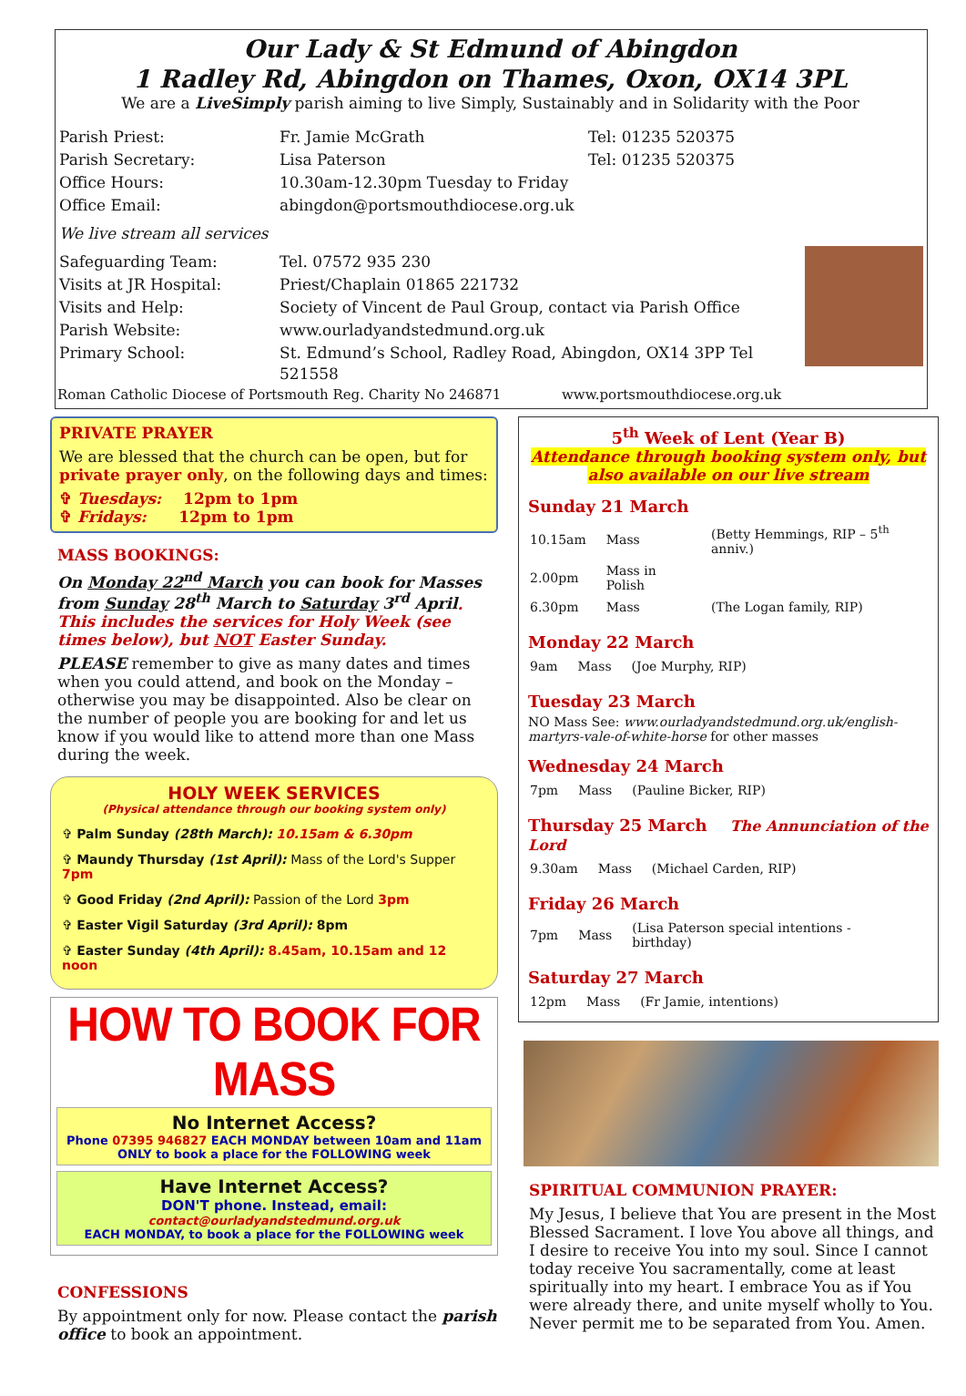Our Lady & St Edmund of Abingdon
1 Radley Rd, Abingdon on Thames, Oxon, OX14 3PL
We are a LiveSimply parish aiming to live Simply, Sustainably and in Solidarity with the Poor
| Parish Priest: | Fr. Jamie McGrath | Tel: 01235 520375 |
| Parish Secretary: | Lisa Paterson | Tel: 01235 520375 |
| Office Hours: | 10.30am-12.30pm Tuesday to Friday | |
| Office Email: | abingdon@portsmouthdiocese.org.uk | |
| We live stream all services | | |
| Safeguarding Team: | Tel. 07572 935 230 |
| Visits at JR Hospital: | Priest/Chaplain 01865 221732 |
| Visits and Help: | Society of Vincent de Paul Group, contact via Parish Office |
| Parish Website: | www.ourladyandstedmund.org.uk |
| Primary School: | St. Edmund’s School, Radley Road, Abingdon, OX14 3PP Tel 521558 |
Roman Catholic Diocese of Portsmouth Reg. Charity No 246871 www.portsmouthdiocese.org.uk
PRIVATE PRAYER
We are blessed that the church can be open, but for private prayer only, on the following days and times:
✞ Tuesdays: 12pm to 1pm
✞ Fridays: 12pm to 1pm
MASS BOOKINGS:
On Monday 22<sup>nd</sup> March you can book for Masses from Sunday 28<sup>th</sup> March to Saturday 3<sup>rd</sup> April. This includes the services for Holy Week (see times below), but NOT Easter Sunday.
PLEASE remember to give as many dates and times when you could attend, and book on the Monday – otherwise you may be disappointed. Also be clear on the number of people you are booking for and let us know if you would like to attend more than one Mass during the week.
HOLY WEEK SERVICES
(Physical attendance through our booking system only)
✞ Palm Sunday (28th March): 10.15am & 6.30pm
✞ Maundy Thursday (1st April): Mass of the Lord's Supper 7pm
✞ Good Friday (2nd April): Passion of the Lord 3pm
✞ Easter Vigil Saturday (3rd April): 8pm
✞ Easter Sunday (4th April): 8.45am, 10.15am and 12 noon
HOW TO BOOK FOR MASS
No Internet Access?
Phone 07395 946827 EACH MONDAY between 10am and 11am ONLY to book a place for the FOLLOWING week
Have Internet Access?
DON'T phone. Instead, email:
contact@ourladyandstedmund.org.uk
EACH MONDAY, to book a place for the FOLLOWING week
CONFESSIONS
By appointment only for now. Please contact the parish office to book an appointment.
5<sup>th</sup> Week of Lent (Year B)
Attendance through booking system only, but also available on our live stream
Sunday 21 March
| 10.15am | Mass | (Betty Hemmings, RIP – 5<sup>th</sup> anniv.) |
| 2.00pm | Mass in Polish | |
| 6.30pm | Mass | (The Logan family, RIP) |
Monday 22 March
| 9am | Mass | (Joe Murphy, RIP) |
Tuesday 23 March
NO Mass See: www.ourladyandstedmund.org.uk/english-martyrs-vale-of-white-horse for other masses
Wednesday 24 March
| 7pm | Mass | (Pauline Bicker, RIP) |
Thursday 25 March The Annunciation of the Lord
| 9.30am | Mass | (Michael Carden, RIP) |
Friday 26 March
| 7pm | Mass | (Lisa Paterson special intentions - birthday) |
Saturday 27 March
| 12pm | Mass | (Fr Jamie, intentions) |
SPIRITUAL COMMUNION PRAYER:
My Jesus, I believe that You are present in the Most Blessed Sacrament. I love You above all things, and I desire to receive You into my soul. Since I cannot today receive You sacramentally, come at least spiritually into my heart. I embrace You as if You were already there, and unite myself wholly to You. Never permit me to be separated from You. Amen.